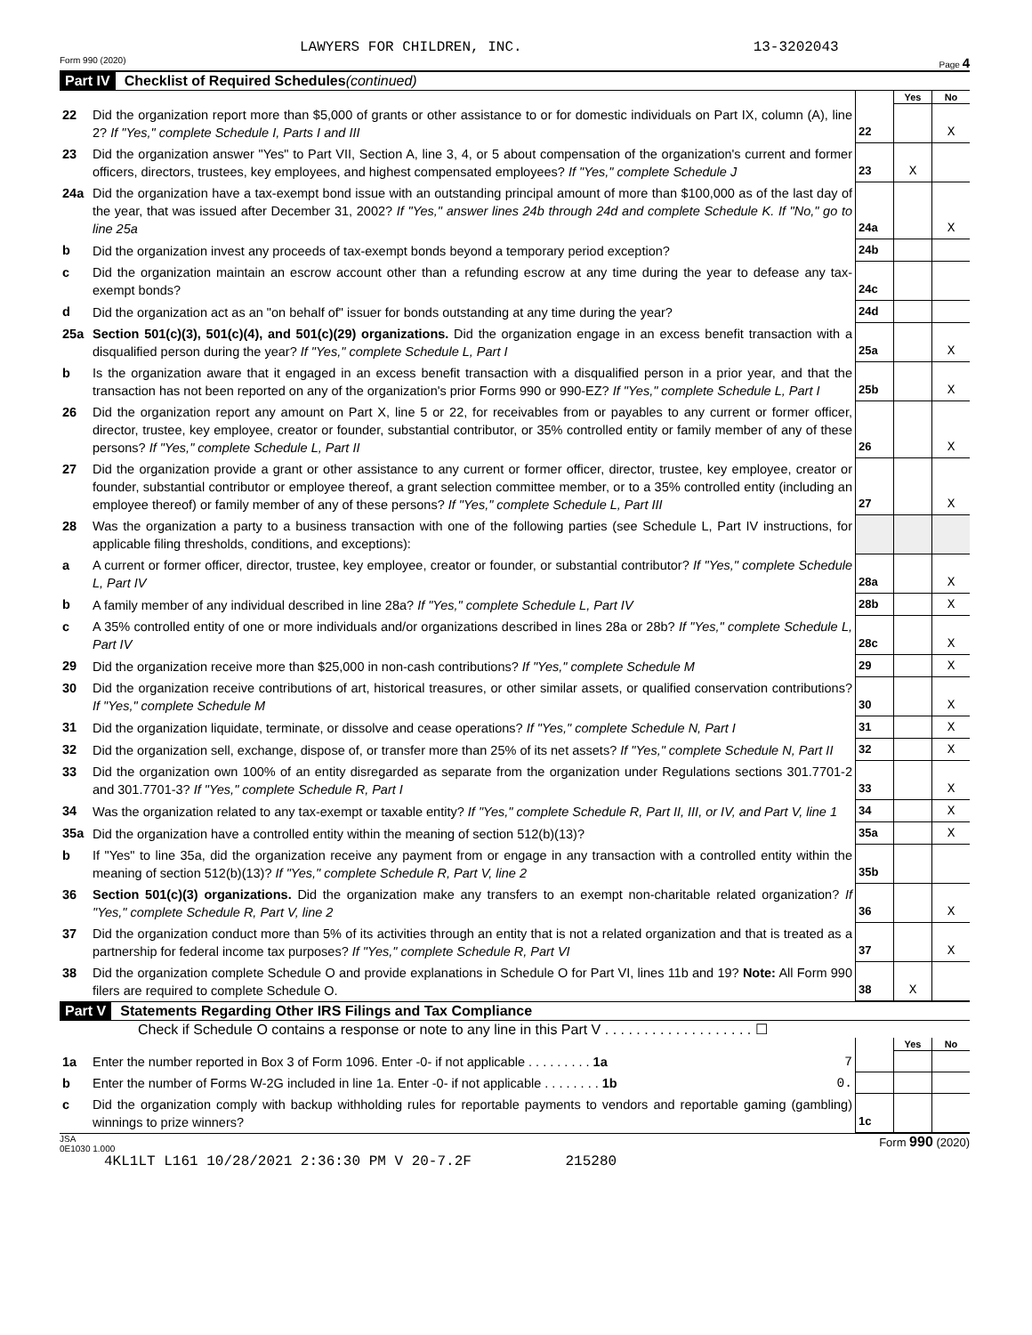LAWYERS FOR CHILDREN, INC. 13-3202043
Form 990 (2020) Page 4
Part IV Checklist of Required Schedules (continued)
| | | | Yes | No |
| 22 | Did the organization report more than $5,000 of grants or other assistance to or for domestic individuals on Part IX, column (A), line 2? If "Yes," complete Schedule I, Parts I and III | 22 | | X |
| 23 | Did the organization answer "Yes" to Part VII, Section A, line 3, 4, or 5 about compensation of the organization's current and former officers, directors, trustees, key employees, and highest compensated employees? If "Yes," complete Schedule J | 23 | X | |
| 24a | Did the organization have a tax-exempt bond issue with an outstanding principal amount of more than $100,000 as of the last day of the year, that was issued after December 31, 2002? If "Yes," answer lines 24b through 24d and complete Schedule K. If "No," go to line 25a | 24a | | X |
| b | Did the organization invest any proceeds of tax-exempt bonds beyond a temporary period exception? | 24b | | |
| c | Did the organization maintain an escrow account other than a refunding escrow at any time during the year to defease any tax-exempt bonds? | 24c | | |
| d | Did the organization act as an "on behalf of" issuer for bonds outstanding at any time during the year? | 24d | | |
| 25a | Section 501(c)(3), 501(c)(4), and 501(c)(29) organizations. Did the organization engage in an excess benefit transaction with a disqualified person during the year? If "Yes," complete Schedule L, Part I | 25a | | X |
| b | Is the organization aware that it engaged in an excess benefit transaction with a disqualified person in a prior year, and that the transaction has not been reported on any of the organization's prior Forms 990 or 990-EZ? If "Yes," complete Schedule L, Part I | 25b | | X |
| 26 | Did the organization report any amount on Part X, line 5 or 22, for receivables from or payables to any current or former officer, director, trustee, key employee, creator or founder, substantial contributor, or 35% controlled entity or family member of any of these persons? If "Yes," complete Schedule L, Part II | 26 | | X |
| 27 | Did the organization provide a grant or other assistance to any current or former officer, director, trustee, key employee, creator or founder, substantial contributor or employee thereof, a grant selection committee member, or to a 35% controlled entity (including an employee thereof) or family member of any of these persons? If "Yes," complete Schedule L, Part III | 27 | | X |
| 28 | Was the organization a party to a business transaction with one of the following parties (see Schedule L, Part IV instructions, for applicable filing thresholds, conditions, and exceptions): | | | |
| a | A current or former officer, director, trustee, key employee, creator or founder, or substantial contributor? If "Yes," complete Schedule L, Part IV | 28a | | X |
| b | A family member of any individual described in line 28a? If "Yes," complete Schedule L, Part IV | 28b | | X |
| c | A 35% controlled entity of one or more individuals and/or organizations described in lines 28a or 28b? If "Yes," complete Schedule L, Part IV | 28c | | X |
| 29 | Did the organization receive more than $25,000 in non-cash contributions? If "Yes," complete Schedule M | 29 | | X |
| 30 | Did the organization receive contributions of art, historical treasures, or other similar assets, or qualified conservation contributions? If "Yes," complete Schedule M | 30 | | X |
| 31 | Did the organization liquidate, terminate, or dissolve and cease operations? If "Yes," complete Schedule N, Part I | 31 | | X |
| 32 | Did the organization sell, exchange, dispose of, or transfer more than 25% of its net assets? If "Yes," complete Schedule N, Part II | 32 | | X |
| 33 | Did the organization own 100% of an entity disregarded as separate from the organization under Regulations sections 301.7701-2 and 301.7701-3? If "Yes," complete Schedule R, Part I | 33 | | X |
| 34 | Was the organization related to any tax-exempt or taxable entity? If "Yes," complete Schedule R, Part II, III, or IV, and Part V, line 1 | 34 | | X |
| 35a | Did the organization have a controlled entity within the meaning of section 512(b)(13)? | 35a | | X |
| b | If "Yes" to line 35a, did the organization receive any payment from or engage in any transaction with a controlled entity within the meaning of section 512(b)(13)? If "Yes," complete Schedule R, Part V, line 2 | 35b | | |
| 36 | Section 501(c)(3) organizations. Did the organization make any transfers to an exempt non-charitable related organization? If "Yes," complete Schedule R, Part V, line 2 | 36 | | X |
| 37 | Did the organization conduct more than 5% of its activities through an entity that is not a related organization and that is treated as a partnership for federal income tax purposes? If "Yes," complete Schedule R, Part VI | 37 | | X |
| 38 | Did the organization complete Schedule O and provide explanations in Schedule O for Part VI, lines 11b and 19? Note: All Form 990 filers are required to complete Schedule O. | 38 | X | |
Part V Statements Regarding Other IRS Filings and Tax Compliance
Check if Schedule O contains a response or note to any line in this Part V . . . . . . . . . . . . . . . . . . . ☐
| | | | Yes | No |
| 1a | Enter the number reported in Box 3 of Form 1096. Enter -0- if not applicable . . . . . . . . . 1a 7 | | | |
| b | Enter the number of Forms W-2G included in line 1a. Enter -0- if not applicable . . . . . . . . 1b 0. | | | |
| c | Did the organization comply with backup withholding rules for reportable payments to vendors and reportable gaming (gambling) winnings to prize winners? | 1c | | |
JSA
0E1030 1.000 Form 990 (2020)
4KL1LT L161 10/28/2021 2:36:30 PM V 20-7.2F 215280